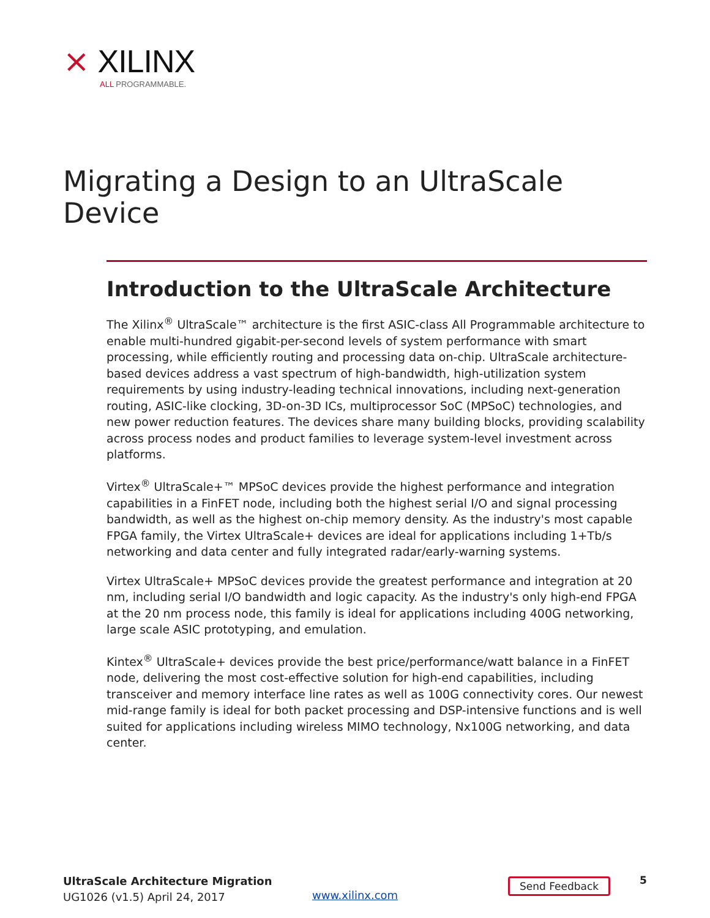⨯ XILINX
ALL PROGRAMMABLE.
Migrating a Design to an UltraScale Device
Introduction to the UltraScale Architecture
The Xilinx<sup>®</sup> UltraScale™ architecture is the first ASIC-class All Programmable architecture to enable multi-hundred gigabit-per-second levels of system performance with smart processing, while efficiently routing and processing data on-chip. UltraScale architecture-based devices address a vast spectrum of high-bandwidth, high-utilization system requirements by using industry-leading technical innovations, including next-generation routing, ASIC-like clocking, 3D-on-3D ICs, multiprocessor SoC (MPSoC) technologies, and new power reduction features. The devices share many building blocks, providing scalability across process nodes and product families to leverage system-level investment across platforms.
Virtex<sup>®</sup> UltraScale+™ MPSoC devices provide the highest performance and integration capabilities in a FinFET node, including both the highest serial I/O and signal processing bandwidth, as well as the highest on-chip memory density. As the industry's most capable FPGA family, the Virtex UltraScale+ devices are ideal for applications including 1+Tb/s networking and data center and fully integrated radar/early-warning systems.
Virtex UltraScale+ MPSoC devices provide the greatest performance and integration at 20 nm, including serial I/O bandwidth and logic capacity. As the industry's only high-end FPGA at the 20 nm process node, this family is ideal for applications including 400G networking, large scale ASIC prototyping, and emulation.
Kintex<sup>®</sup> UltraScale+ devices provide the best price/performance/watt balance in a FinFET node, delivering the most cost-effective solution for high-end capabilities, including transceiver and memory interface line rates as well as 100G connectivity cores. Our newest mid-range family is ideal for both packet processing and DSP-intensive functions and is well suited for applications including wireless MIMO technology, Nx100G networking, and data center.
UltraScale Architecture Migration
UG1026 (v1.5) April 24, 2017
www.xilinx.com
Send Feedback 5